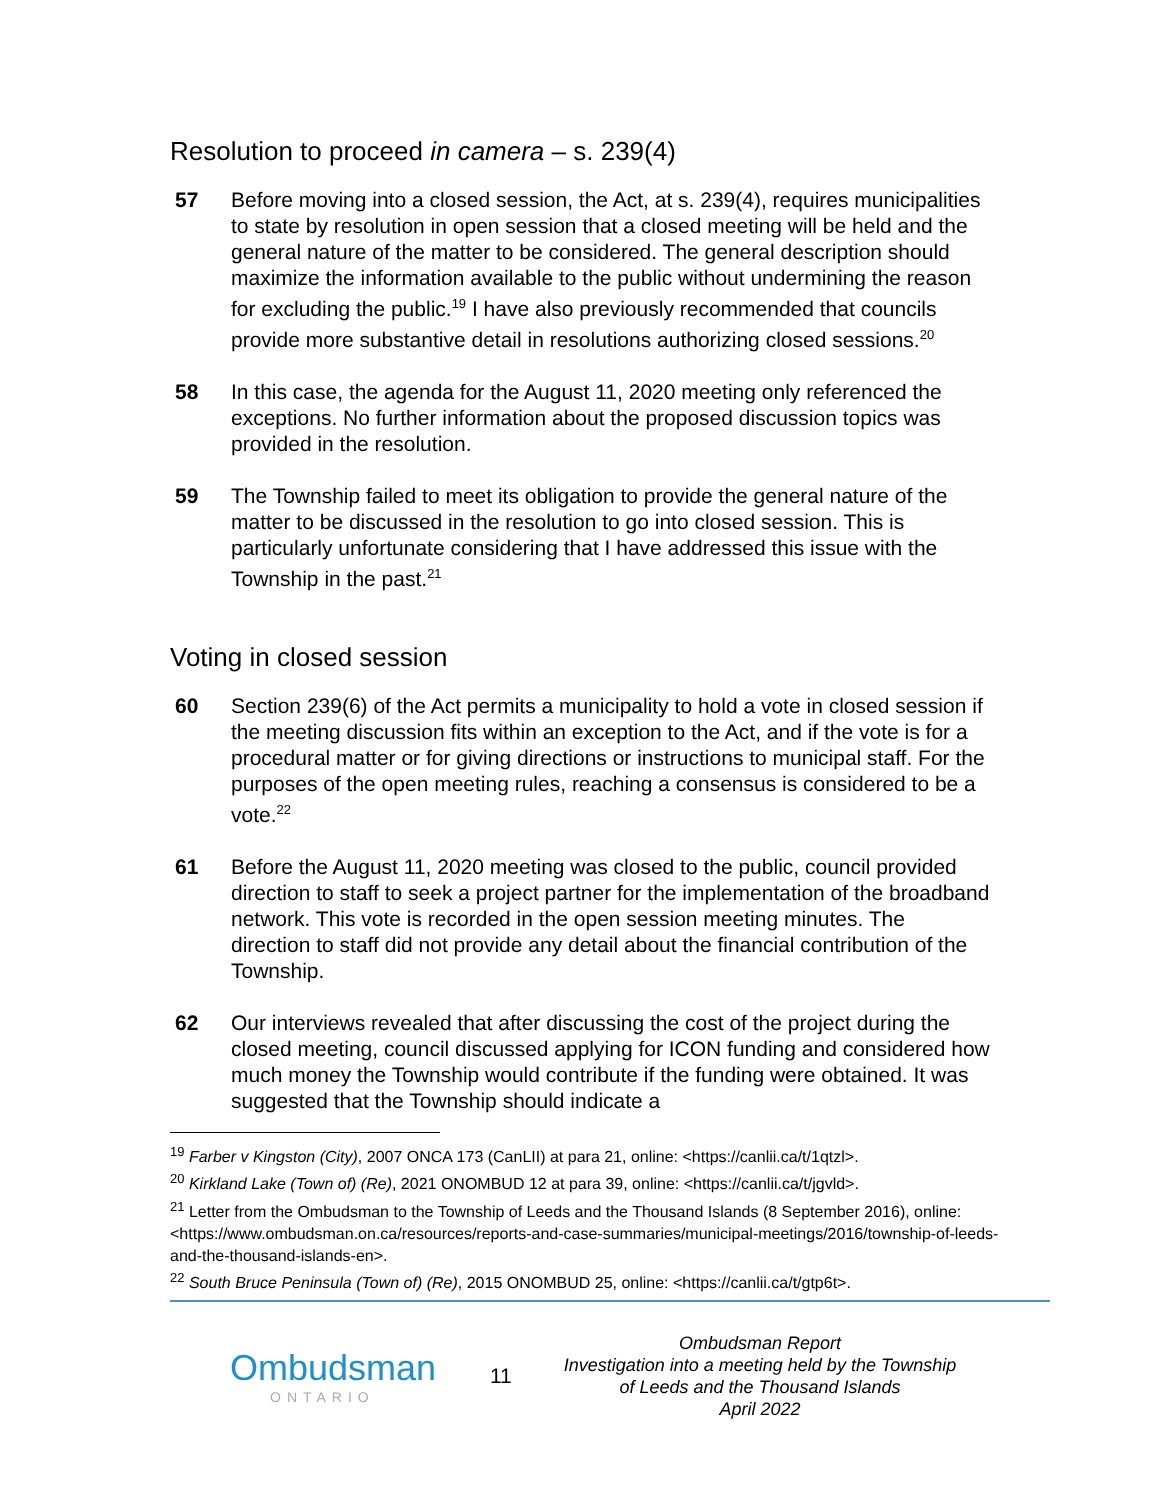Resolution to proceed in camera – s. 239(4)
57 Before moving into a closed session, the Act, at s. 239(4), requires municipalities to state by resolution in open session that a closed meeting will be held and the general nature of the matter to be considered. The general description should maximize the information available to the public without undermining the reason for excluding the public.<sup>19</sup> I have also previously recommended that councils provide more substantive detail in resolutions authorizing closed sessions.<sup>20</sup>
58 In this case, the agenda for the August 11, 2020 meeting only referenced the exceptions. No further information about the proposed discussion topics was provided in the resolution.
59 The Township failed to meet its obligation to provide the general nature of the matter to be discussed in the resolution to go into closed session. This is particularly unfortunate considering that I have addressed this issue with the Township in the past.<sup>21</sup>
Voting in closed session
60 Section 239(6) of the Act permits a municipality to hold a vote in closed session if the meeting discussion fits within an exception to the Act, and if the vote is for a procedural matter or for giving directions or instructions to municipal staff. For the purposes of the open meeting rules, reaching a consensus is considered to be a vote.<sup>22</sup>
61 Before the August 11, 2020 meeting was closed to the public, council provided direction to staff to seek a project partner for the implementation of the broadband network. This vote is recorded in the open session meeting minutes. The direction to staff did not provide any detail about the financial contribution of the Township.
62 Our interviews revealed that after discussing the cost of the project during the closed meeting, council discussed applying for ICON funding and considered how much money the Township would contribute if the funding were obtained. It was suggested that the Township should indicate a
<sup>19</sup> Farber v Kingston (City), 2007 ONCA 173 (CanLII) at para 21, online: <https://canlii.ca/t/1qtzl>.
<sup>20</sup> Kirkland Lake (Town of) (Re), 2021 ONOMBUD 12 at para 39, online: <https://canlii.ca/t/jgvld>.
<sup>21</sup> Letter from the Ombudsman to the Township of Leeds and the Thousand Islands (8 September 2016), online: <https://www.ombudsman.on.ca/resources/reports-and-case-summaries/municipal-meetings/2016/township-of-leeds-and-the-thousand-islands-en>.
<sup>22</sup> South Bruce Peninsula (Town of) (Re), 2015 ONOMBUD 25, online: <https://canlii.ca/t/gtp6t>.
Ombudsman
ONTARIO
11
Ombudsman Report
Investigation into a meeting held by the Township of Leeds and the Thousand Islands
April 2022